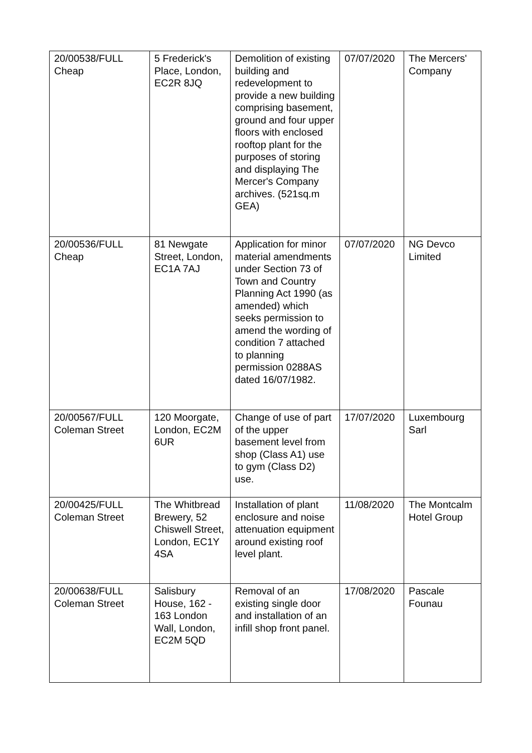| 20/00538/FULL Cheap | 5 Frederick's Place, London, EC2R 8JQ | Demolition of existing building and redevelopment to provide a new building comprising basement, ground and four upper floors with enclosed rooftop plant for the purposes of storing and displaying The Mercer's Company archives. (521sq.m GEA) | 07/07/2020 | The Mercers' Company |
| 20/00536/FULL Cheap | 81 Newgate Street, London, EC1A 7AJ | Application for minor material amendments under Section 73 of Town and Country Planning Act 1990 (as amended) which seeks permission to amend the wording of condition 7 attached to planning permission 0288AS dated 16/07/1982. | 07/07/2020 | NG Devco Limited |
| 20/00567/FULL Coleman Street | 120 Moorgate, London, EC2M 6UR | Change of use of part of the upper basement level from shop (Class A1) use to gym (Class D2) use. | 17/07/2020 | Luxembourg Sarl |
| 20/00425/FULL Coleman Street | The Whitbread Brewery, 52 Chiswell Street, London, EC1Y 4SA | Installation of plant enclosure and noise attenuation equipment around existing roof level plant. | 11/08/2020 | The Montcalm Hotel Group |
| 20/00638/FULL Coleman Street | Salisbury House, 162 - 163 London Wall, London, EC2M 5QD | Removal of an existing single door and installation of an infill shop front panel. | 17/08/2020 | Pascale Founau |